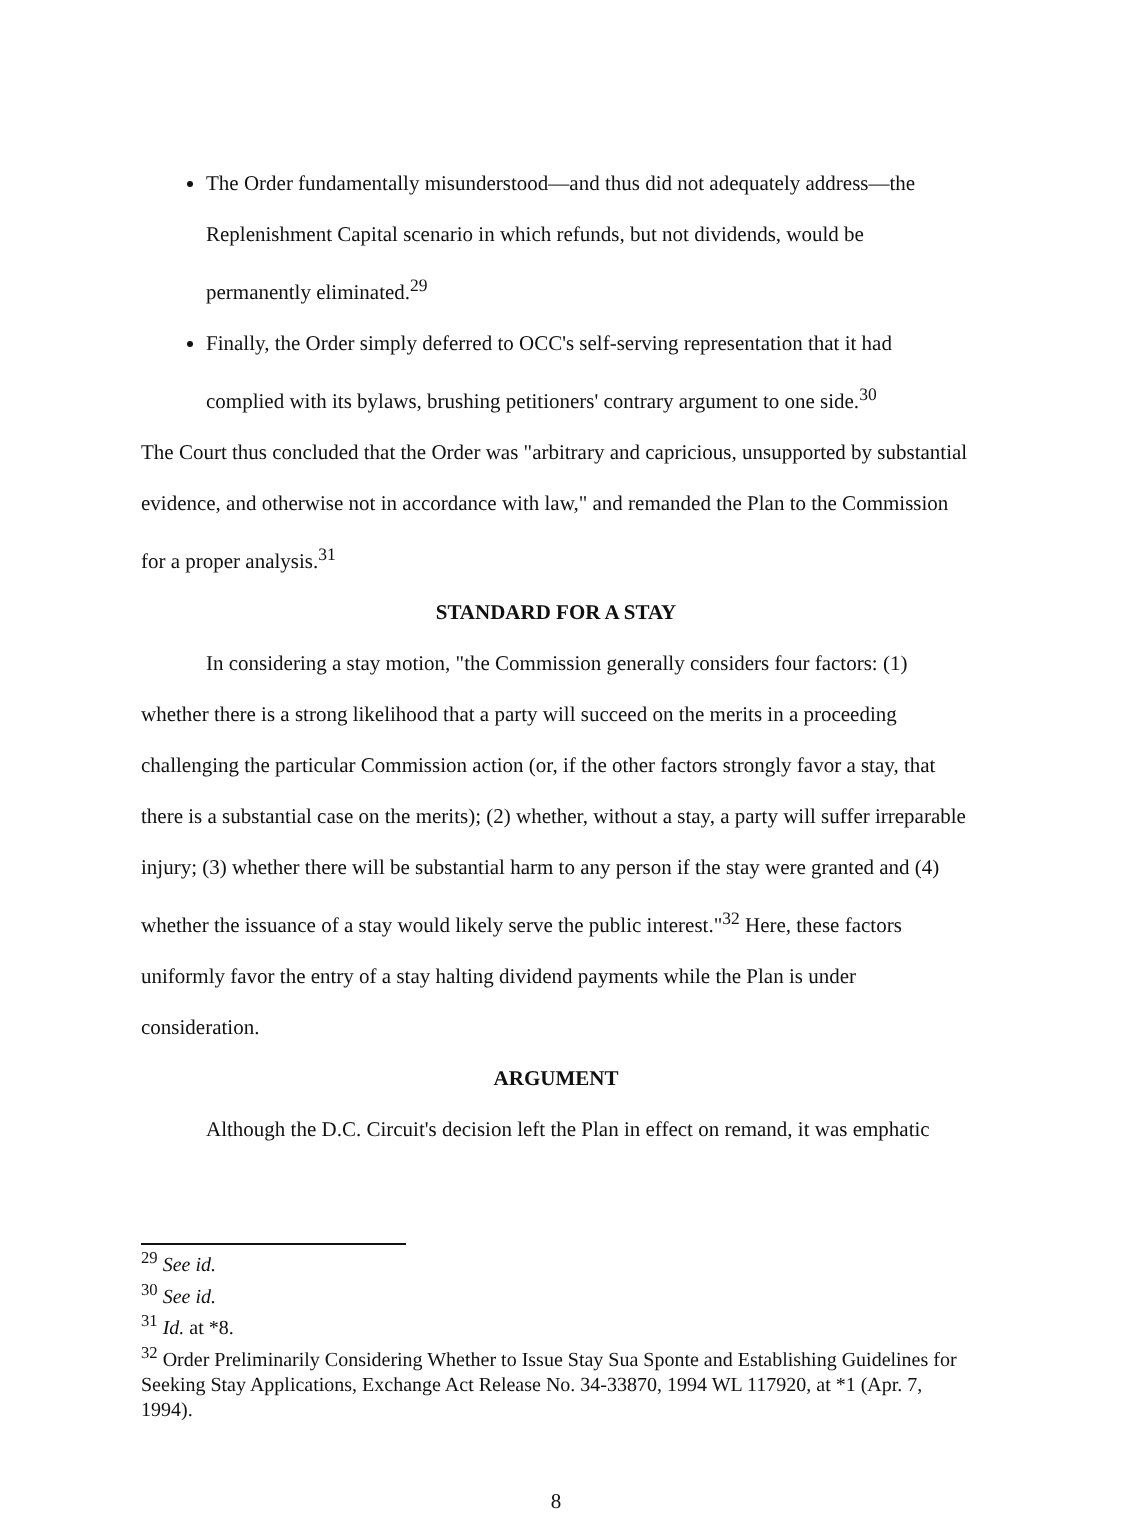The Order fundamentally misunderstood—and thus did not adequately address—the Replenishment Capital scenario in which refunds, but not dividends, would be permanently eliminated.<sup>29</sup>
Finally, the Order simply deferred to OCC's self-serving representation that it had complied with its bylaws, brushing petitioners' contrary argument to one side.<sup>30</sup>
The Court thus concluded that the Order was "arbitrary and capricious, unsupported by substantial evidence, and otherwise not in accordance with law," and remanded the Plan to the Commission for a proper analysis.<sup>31</sup>
STANDARD FOR A STAY
In considering a stay motion, "the Commission generally considers four factors: (1) whether there is a strong likelihood that a party will succeed on the merits in a proceeding challenging the particular Commission action (or, if the other factors strongly favor a stay, that there is a substantial case on the merits); (2) whether, without a stay, a party will suffer irreparable injury; (3) whether there will be substantial harm to any person if the stay were granted and (4) whether the issuance of a stay would likely serve the public interest."<sup>32</sup> Here, these factors uniformly favor the entry of a stay halting dividend payments while the Plan is under consideration.
ARGUMENT
Although the D.C. Circuit's decision left the Plan in effect on remand, it was emphatic
<sup>29</sup> See id.
<sup>30</sup> See id.
<sup>31</sup> Id. at *8.
<sup>32</sup> Order Preliminarily Considering Whether to Issue Stay Sua Sponte and Establishing Guidelines for Seeking Stay Applications, Exchange Act Release No. 34-33870, 1994 WL 117920, at *1 (Apr. 7, 1994).
8